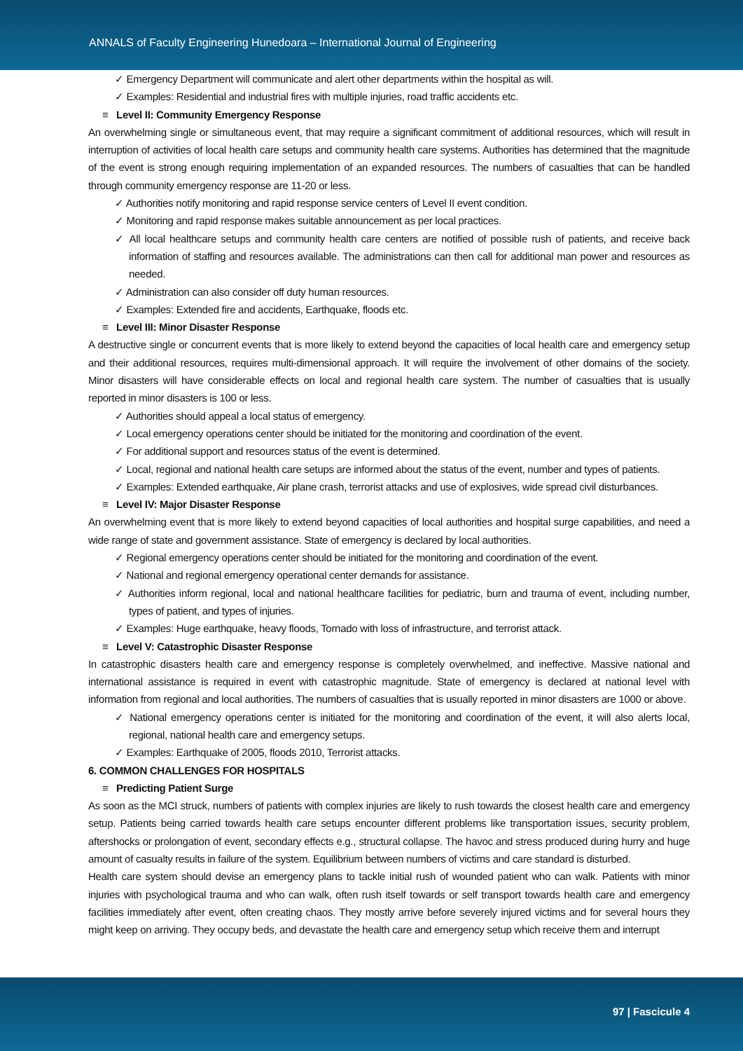ANNALS of Faculty Engineering Hunedoara – International Journal of Engineering
✓ Emergency Department will communicate and alert other departments within the hospital as will.
✓ Examples: Residential and industrial fires with multiple injuries, road traffic accidents etc.
≡ Level II: Community Emergency Response
An overwhelming single or simultaneous event, that may require a significant commitment of additional resources, which will result in interruption of activities of local health care setups and community health care systems. Authorities has determined that the magnitude of the event is strong enough requiring implementation of an expanded resources. The numbers of casualties that can be handled through community emergency response are 11-20 or less.
✓ Authorities notify monitoring and rapid response service centers of Level II event condition.
✓ Monitoring and rapid response makes suitable announcement as per local practices.
✓ All local healthcare setups and community health care centers are notified of possible rush of patients, and receive back information of staffing and resources available. The administrations can then call for additional man power and resources as needed.
✓ Administration can also consider off duty human resources.
✓ Examples: Extended fire and accidents, Earthquake, floods etc.
≡ Level III: Minor Disaster Response
A destructive single or concurrent events that is more likely to extend beyond the capacities of local health care and emergency setup and their additional resources, requires multi-dimensional approach. It will require the involvement of other domains of the society. Minor disasters will have considerable effects on local and regional health care system. The number of casualties that is usually reported in minor disasters is 100 or less.
✓ Authorities should appeal a local status of emergency.
✓ Local emergency operations center should be initiated for the monitoring and coordination of the event.
✓ For additional support and resources status of the event is determined.
✓ Local, regional and national health care setups are informed about the status of the event, number and types of patients.
✓ Examples: Extended earthquake, Air plane crash, terrorist attacks and use of explosives, wide spread civil disturbances.
≡ Level IV: Major Disaster Response
An overwhelming event that is more likely to extend beyond capacities of local authorities and hospital surge capabilities, and need a wide range of state and government assistance. State of emergency is declared by local authorities.
✓ Regional emergency operations center should be initiated for the monitoring and coordination of the event.
✓ National and regional emergency operational center demands for assistance.
✓ Authorities inform regional, local and national healthcare facilities for pediatric, burn and trauma of event, including number, types of patient, and types of injuries.
✓ Examples: Huge earthquake, heavy floods, Tornado with loss of infrastructure, and terrorist attack.
≡ Level V: Catastrophic Disaster Response
In catastrophic disasters health care and emergency response is completely overwhelmed, and ineffective. Massive national and international assistance is required in event with catastrophic magnitude. State of emergency is declared at national level with information from regional and local authorities. The numbers of casualties that is usually reported in minor disasters are 1000 or above.
✓ National emergency operations center is initiated for the monitoring and coordination of the event, it will also alerts local, regional, national health care and emergency setups.
✓ Examples: Earthquake of 2005, floods 2010, Terrorist attacks.
6. COMMON CHALLENGES FOR HOSPITALS
≡ Predicting Patient Surge
As soon as the MCI struck, numbers of patients with complex injuries are likely to rush towards the closest health care and emergency setup. Patients being carried towards health care setups encounter different problems like transportation issues, security problem, aftershocks or prolongation of event, secondary effects e.g., structural collapse. The havoc and stress produced during hurry and huge amount of casualty results in failure of the system. Equilibrium between numbers of victims and care standard is disturbed.
Health care system should devise an emergency plans to tackle initial rush of wounded patient who can walk. Patients with minor injuries with psychological trauma and who can walk, often rush itself towards or self transport towards health care and emergency facilities immediately after event, often creating chaos. They mostly arrive before severely injured victims and for several hours they might keep on arriving. They occupy beds, and devastate the health care and emergency setup which receive them and interrupt
97 | Fascicule 4